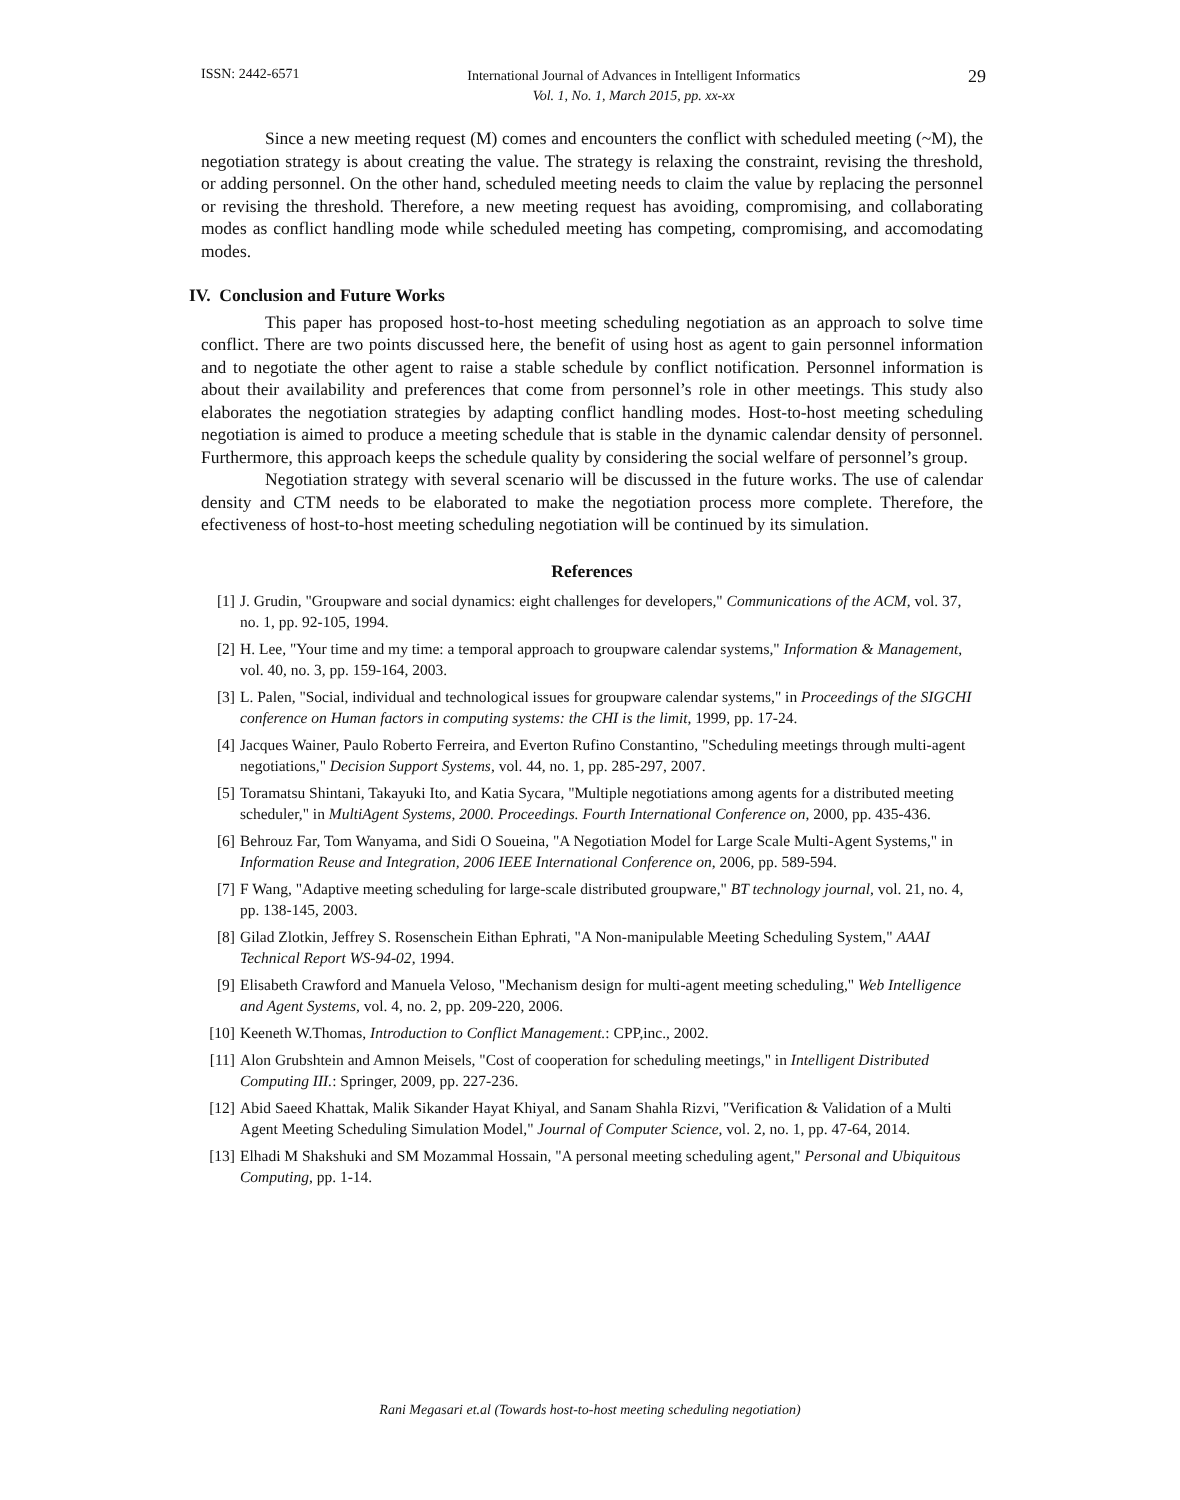ISSN: 2442-6571 International Journal of Advances in Intelligent Informatics
Vol. 1, No. 1, March 2015, pp. xx-xx 29
Since a new meeting request (M) comes and encounters the conflict with scheduled meeting (~M), the negotiation strategy is about creating the value. The strategy is relaxing the constraint, revising the threshold, or adding personnel. On the other hand, scheduled meeting needs to claim the value by replacing the personnel or revising the threshold. Therefore, a new meeting request has avoiding, compromising, and collaborating modes as conflict handling mode while scheduled meeting has competing, compromising, and accomodating modes.
IV. Conclusion and Future Works
This paper has proposed host-to-host meeting scheduling negotiation as an approach to solve time conflict. There are two points discussed here, the benefit of using host as agent to gain personnel information and to negotiate the other agent to raise a stable schedule by conflict notification. Personnel information is about their availability and preferences that come from personnel’s role in other meetings. This study also elaborates the negotiation strategies by adapting conflict handling modes. Host-to-host meeting scheduling negotiation is aimed to produce a meeting schedule that is stable in the dynamic calendar density of personnel. Furthermore, this approach keeps the schedule quality by considering the social welfare of personnel’s group.
Negotiation strategy with several scenario will be discussed in the future works. The use of calendar density and CTM needs to be elaborated to make the negotiation process more complete. Therefore, the efectiveness of host-to-host meeting scheduling negotiation will be continued by its simulation.
References
[1] J. Grudin, "Groupware and social dynamics: eight challenges for developers," Communications of the ACM, vol. 37, no. 1, pp. 92-105, 1994.
[2] H. Lee, "Your time and my time: a temporal approach to groupware calendar systems," Information & Management, vol. 40, no. 3, pp. 159-164, 2003.
[3] L. Palen, "Social, individual and technological issues for groupware calendar systems," in Proceedings of the SIGCHI conference on Human factors in computing systems: the CHI is the limit, 1999, pp. 17-24.
[4] Jacques Wainer, Paulo Roberto Ferreira, and Everton Rufino Constantino, "Scheduling meetings through multi-agent negotiations," Decision Support Systems, vol. 44, no. 1, pp. 285-297, 2007.
[5] Toramatsu Shintani, Takayuki Ito, and Katia Sycara, "Multiple negotiations among agents for a distributed meeting scheduler," in MultiAgent Systems, 2000. Proceedings. Fourth International Conference on, 2000, pp. 435-436.
[6] Behrouz Far, Tom Wanyama, and Sidi O Soueina, "A Negotiation Model for Large Scale Multi-Agent Systems," in Information Reuse and Integration, 2006 IEEE International Conference on, 2006, pp. 589-594.
[7] F Wang, "Adaptive meeting scheduling for large-scale distributed groupware," BT technology journal, vol. 21, no. 4, pp. 138-145, 2003.
[8] Gilad Zlotkin, Jeffrey S. Rosenschein Eithan Ephrati, "A Non-manipulable Meeting Scheduling System," AAAI Technical Report WS-94-02, 1994.
[9] Elisabeth Crawford and Manuela Veloso, "Mechanism design for multi-agent meeting scheduling," Web Intelligence and Agent Systems, vol. 4, no. 2, pp. 209-220, 2006.
[10] Keeneth W.Thomas, Introduction to Conflict Management.: CPP,inc., 2002.
[11] Alon Grubshtein and Amnon Meisels, "Cost of cooperation for scheduling meetings," in Intelligent Distributed Computing III.: Springer, 2009, pp. 227-236.
[12] Abid Saeed Khattak, Malik Sikander Hayat Khiyal, and Sanam Shahla Rizvi, "Verification & Validation of a Multi Agent Meeting Scheduling Simulation Model," Journal of Computer Science, vol. 2, no. 1, pp. 47-64, 2014.
[13] Elhadi M Shakshuki and SM Mozammal Hossain, "A personal meeting scheduling agent," Personal and Ubiquitous Computing, pp. 1-14.
Rani Megasari et.al (Towards host-to-host meeting scheduling negotiation)